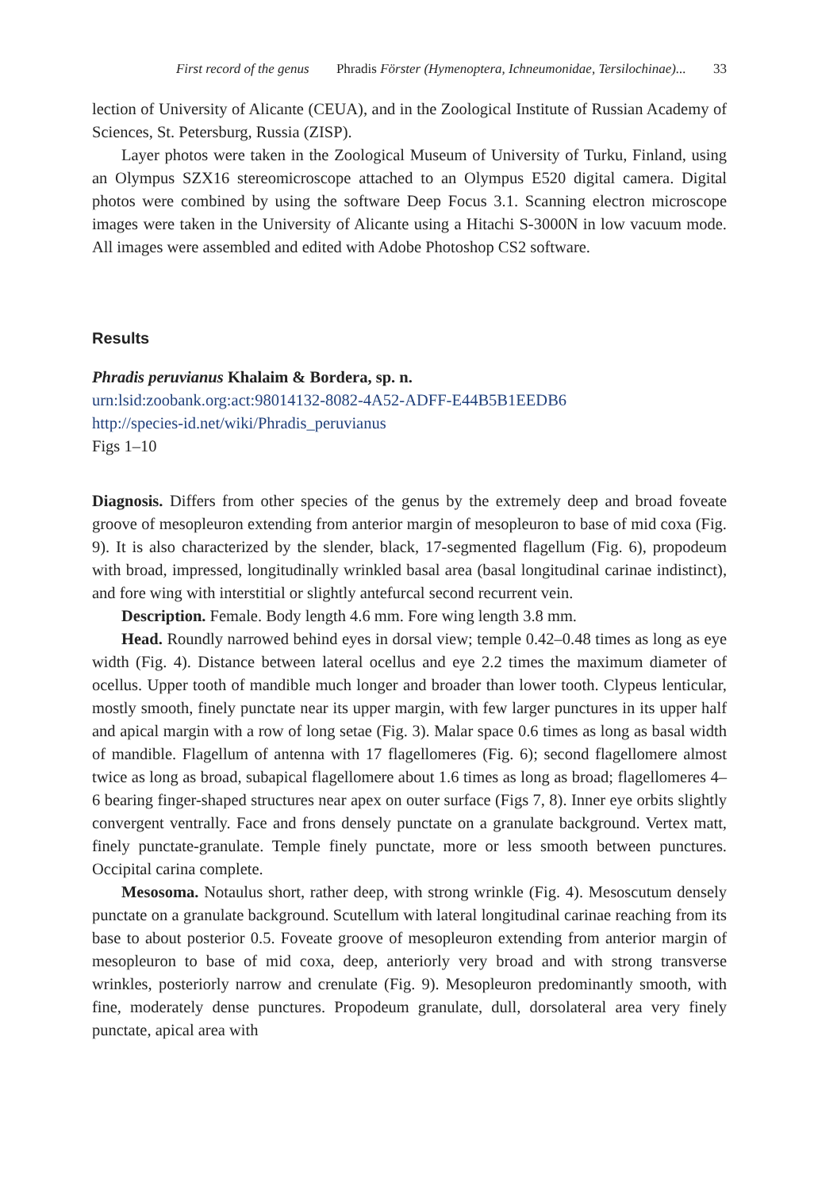First record of the genus Phradis Förster (Hymenoptera, Ichneumonidae, Tersilochinae)... 33
lection of University of Alicante (CEUA), and in the Zoological Institute of Russian Academy of Sciences, St. Petersburg, Russia (ZISP).
Layer photos were taken in the Zoological Museum of University of Turku, Finland, using an Olympus SZX16 stereomicroscope attached to an Olympus E520 digital camera. Digital photos were combined by using the software Deep Focus 3.1. Scanning electron microscope images were taken in the University of Alicante using a Hitachi S-3000N in low vacuum mode. All images were assembled and edited with Adobe Photoshop CS2 software.
Results
Phradis peruvianus Khalaim & Bordera, sp. n.
urn:lsid:zoobank.org:act:98014132-8082-4A52-ADFF-E44B5B1EEDB6
http://species-id.net/wiki/Phradis_peruvianus
Figs 1–10
Diagnosis. Differs from other species of the genus by the extremely deep and broad foveate groove of mesopleuron extending from anterior margin of mesopleuron to base of mid coxa (Fig. 9). It is also characterized by the slender, black, 17-segmented flagellum (Fig. 6), propodeum with broad, impressed, longitudinally wrinkled basal area (basal longitudinal carinae indistinct), and fore wing with interstitial or slightly antefurcal second recurrent vein.
Description. Female. Body length 4.6 mm. Fore wing length 3.8 mm.
Head. Roundly narrowed behind eyes in dorsal view; temple 0.42–0.48 times as long as eye width (Fig. 4). Distance between lateral ocellus and eye 2.2 times the maximum diameter of ocellus. Upper tooth of mandible much longer and broader than lower tooth. Clypeus lenticular, mostly smooth, finely punctate near its upper margin, with few larger punctures in its upper half and apical margin with a row of long setae (Fig. 3). Malar space 0.6 times as long as basal width of mandible. Flagellum of antenna with 17 flagellomeres (Fig. 6); second flagellomere almost twice as long as broad, subapical flagellomere about 1.6 times as long as broad; flagellomeres 4–6 bearing finger-shaped structures near apex on outer surface (Figs 7, 8). Inner eye orbits slightly convergent ventrally. Face and frons densely punctate on a granulate background. Vertex matt, finely punctate-granulate. Temple finely punctate, more or less smooth between punctures. Occipital carina complete.
Mesosoma. Notaulus short, rather deep, with strong wrinkle (Fig. 4). Mesoscutum densely punctate on a granulate background. Scutellum with lateral longitudinal carinae reaching from its base to about posterior 0.5. Foveate groove of mesopleuron extending from anterior margin of mesopleuron to base of mid coxa, deep, anteriorly very broad and with strong transverse wrinkles, posteriorly narrow and crenulate (Fig. 9). Mesopleuron predominantly smooth, with fine, moderately dense punctures. Propodeum granulate, dull, dorsolateral area very finely punctate, apical area with